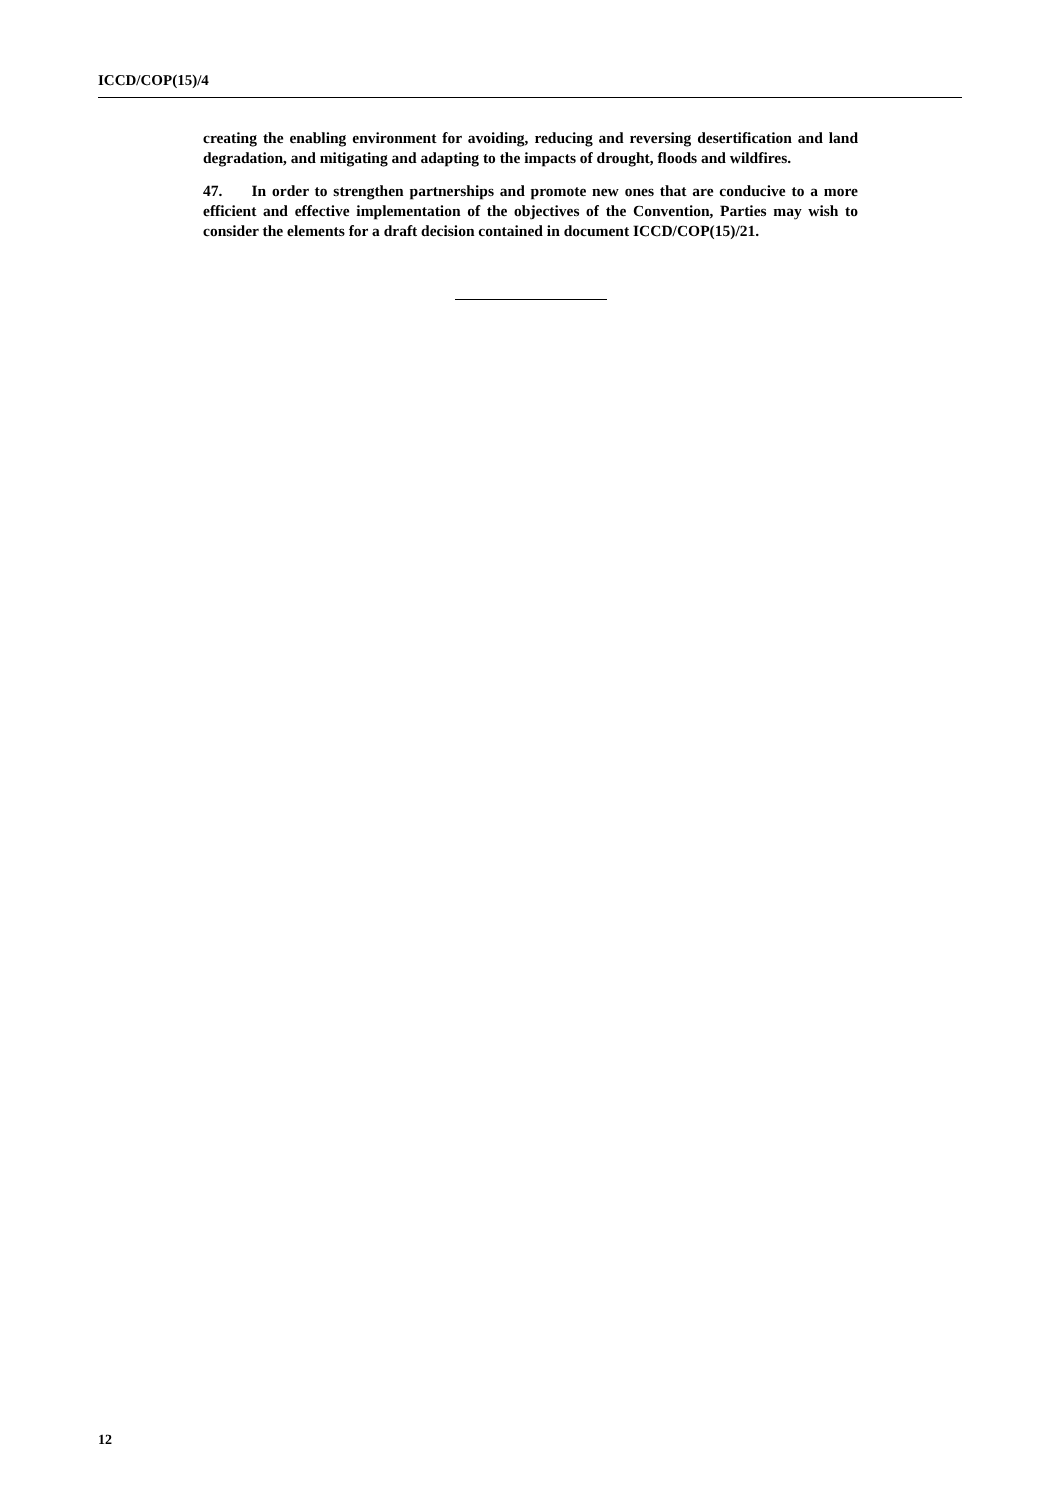ICCD/COP(15)/4
creating the enabling environment for avoiding, reducing and reversing desertification and land degradation, and mitigating and adapting to the impacts of drought, floods and wildfires.
47. In order to strengthen partnerships and promote new ones that are conducive to a more efficient and effective implementation of the objectives of the Convention, Parties may wish to consider the elements for a draft decision contained in document ICCD/COP(15)/21.
12